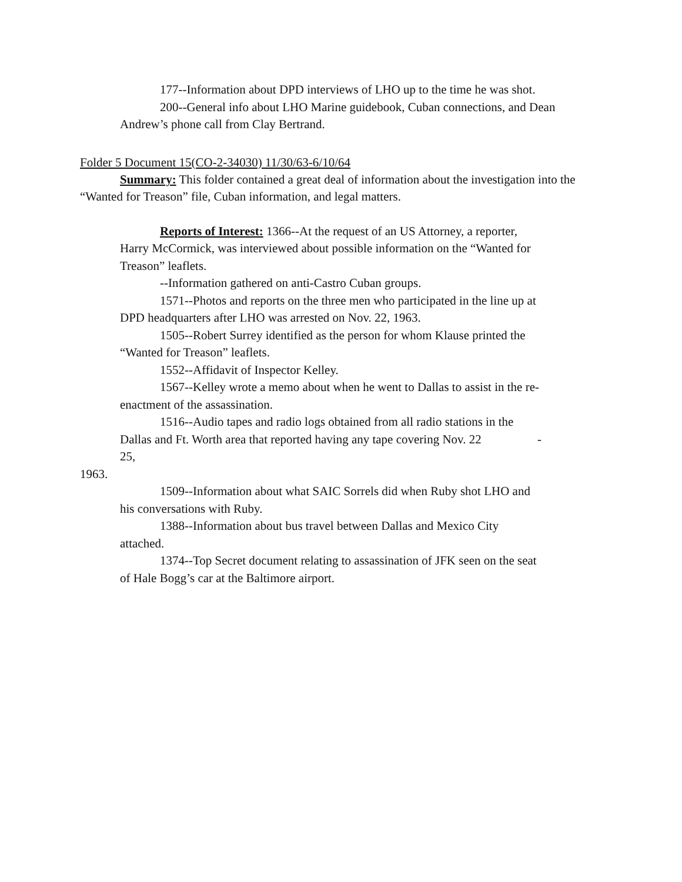177--Information about DPD interviews of LHO up to the time he was shot.
200--General info about LHO Marine guidebook, Cuban connections, and Dean Andrew’s phone call from Clay Bertrand.
Folder 5 Document 15(CO-2-34030) 11/30/63-6/10/64
Summary: This folder contained a great deal of information about the investigation into the “Wanted for Treason” file, Cuban information, and legal matters.
Reports of Interest: 1366--At the request of an US Attorney, a reporter, Harry McCormick, was interviewed about possible information on the “Wanted for Treason” leaflets.
--Information gathered on anti-Castro Cuban groups.
1571--Photos and reports on the three men who participated in the line up at DPD headquarters after LHO was arrested on Nov. 22, 1963.
1505--Robert Surrey identified as the person for whom Klause printed the “Wanted for Treason” leaflets.
1552--Affidavit of Inspector Kelley.
1567--Kelley wrote a memo about when he went to Dallas to assist in the re-enactment of the assassination.
1516--Audio tapes and radio logs obtained from all radio stations in the Dallas and Ft. Worth area that reported having any tape covering Nov. 22 - 25,
1963.
1509--Information about what SAIC Sorrels did when Ruby shot LHO and his conversations with Ruby.
1388--Information about bus travel between Dallas and Mexico City attached.
1374--Top Secret document relating to assassination of JFK seen on the seat of Hale Bogg’s car at the Baltimore airport.